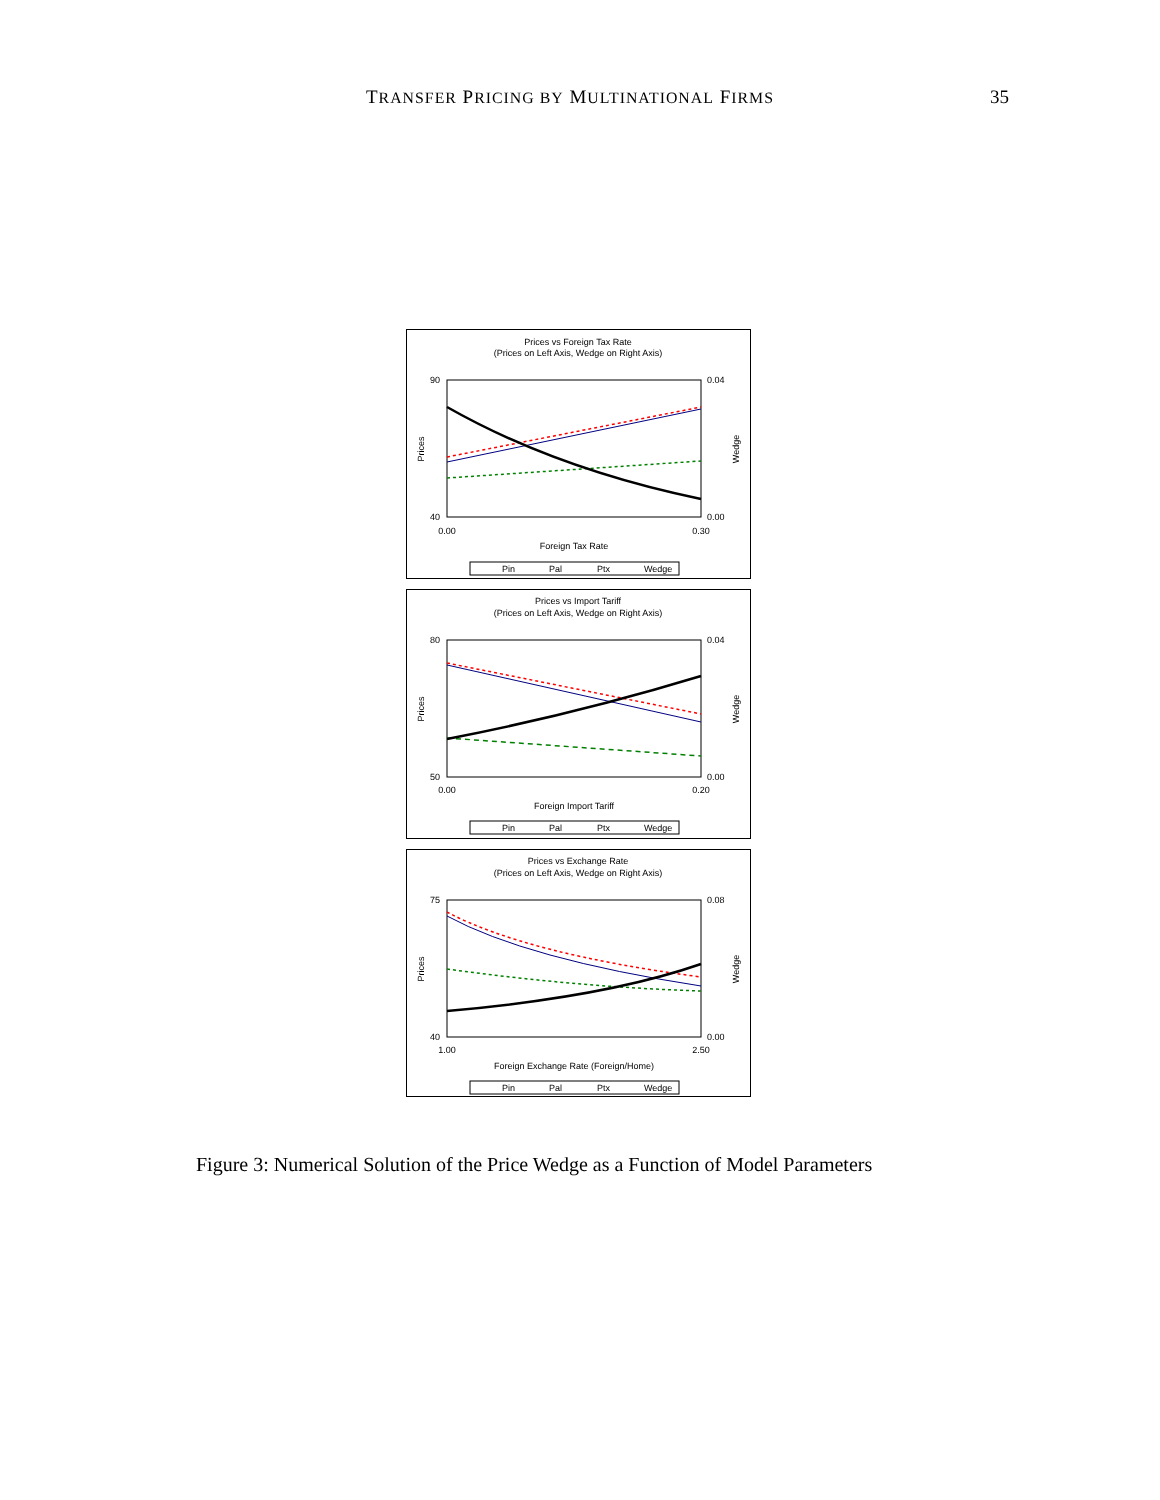TRANSFER PRICING BY MULTINATIONAL FIRMS 35
Prices vs Foreign Tax Rate
(Prices on Left Axis, Wedge on Right Axis)
90
40
0.04
0.00
0.00
0.30
Foreign Tax Rate
Prices
Wedge
Pin
Pal
Ptx
Wedge
Prices vs Import Tariff
(Prices on Left Axis, Wedge on Right Axis)
80
50
0.04
0.00
0.00
0.20
Foreign Import Tariff
Prices
Wedge
Pin
Pal
Ptx
Wedge
Prices vs Exchange Rate
(Prices on Left Axis, Wedge on Right Axis)
75
40
0.08
0.00
1.00
2.50
Foreign Exchange Rate (Foreign/Home)
Prices
Wedge
Pin
Pal
Ptx
Wedge
Figure 3: Numerical Solution of the Price Wedge as a Function of Model Parameters